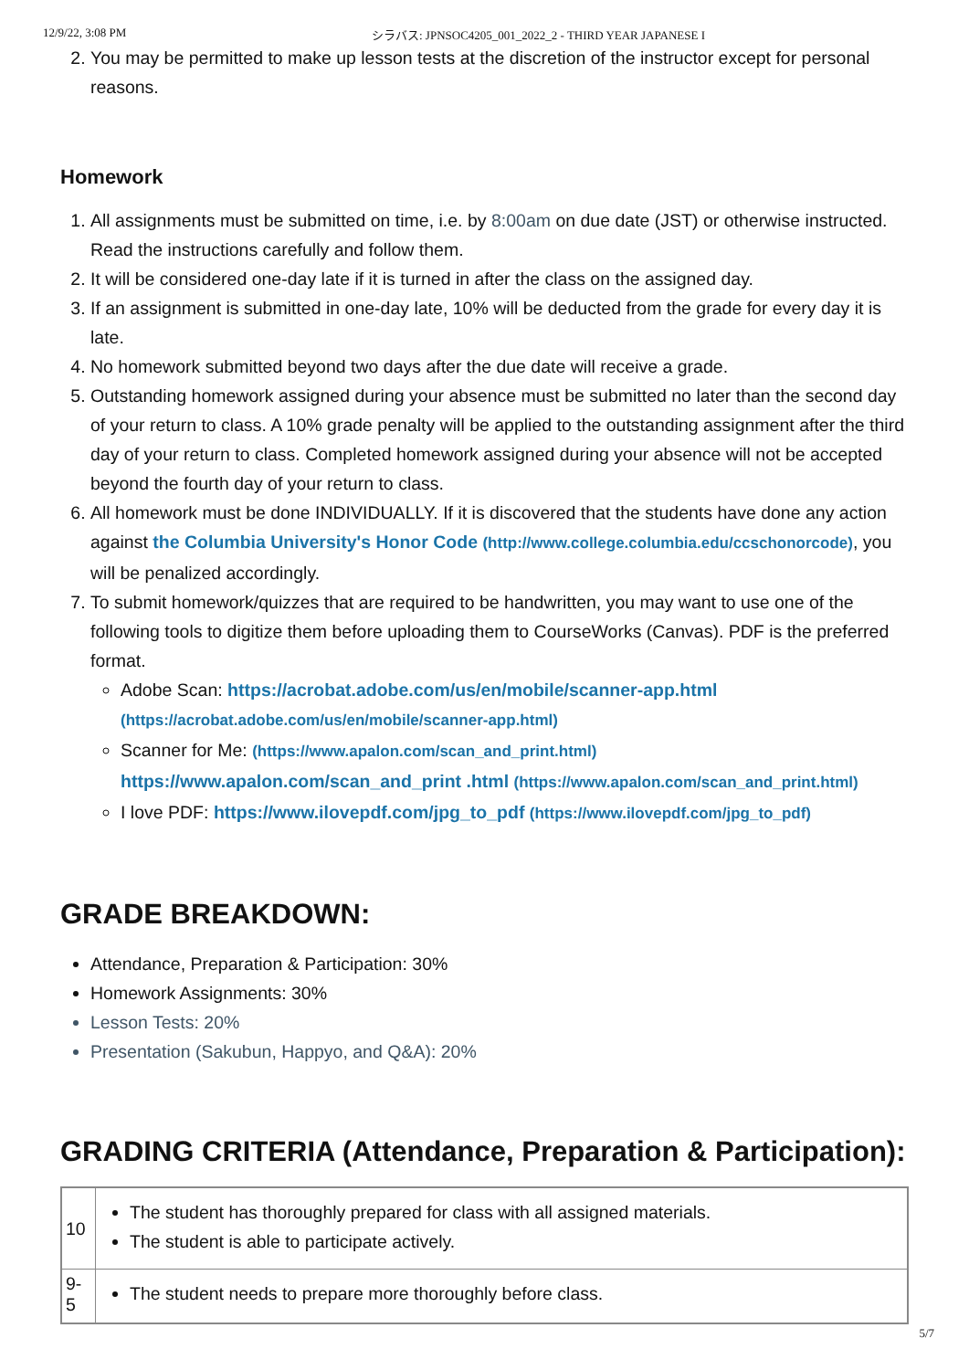12/9/22, 3:08 PM シラバス: JPNSOC4205_001_2022_2 - THIRD YEAR JAPANESE I
2. You may be permitted to make up lesson tests at the discretion of the instructor except for personal reasons.
Homework
1. All assignments must be submitted on time, i.e. by 8:00am on due date (JST) or otherwise instructed. Read the instructions carefully and follow them.
2. It will be considered one-day late if it is turned in after the class on the assigned day.
3. If an assignment is submitted in one-day late, 10% will be deducted from the grade for every day it is late.
4. No homework submitted beyond two days after the due date will receive a grade.
5. Outstanding homework assigned during your absence must be submitted no later than the second day of your return to class. A 10% grade penalty will be applied to the outstanding assignment after the third day of your return to class. Completed homework assigned during your absence will not be accepted beyond the fourth day of your return to class.
6. All homework must be done INDIVIDUALLY. If it is discovered that the students have done any action against the Columbia University's Honor Code (http://www.college.columbia.edu/ccschonorcode), you will be penalized accordingly.
7. To submit homework/quizzes that are required to be handwritten, you may want to use one of the following tools to digitize them before uploading them to CourseWorks (Canvas). PDF is the preferred format.
Adobe Scan: https://acrobat.adobe.com/us/en/mobile/scanner-app.html (https://acrobat.adobe.com/us/en/mobile/scanner-app.html)
Scanner for Me: (https://www.apalon.com/scan_and_print.html) https://www.apalon.com/scan_and_print .html (https://www.apalon.com/scan_and_print.html)
I love PDF: https://www.ilovepdf.com/jpg_to_pdf (https://www.ilovepdf.com/jpg_to_pdf)
GRADE BREAKDOWN:
Attendance, Preparation & Participation: 30%
Homework Assignments: 30%
Lesson Tests: 20%
Presentation (Sakubun, Happyo, and Q&A): 20%
GRADING CRITERIA (Attendance, Preparation & Participation):
| 10 | The student has thoroughly prepared for class with all assigned materials. The student is able to participate actively. |
| 9-5 | The student needs to prepare more thoroughly before class. |
5/7